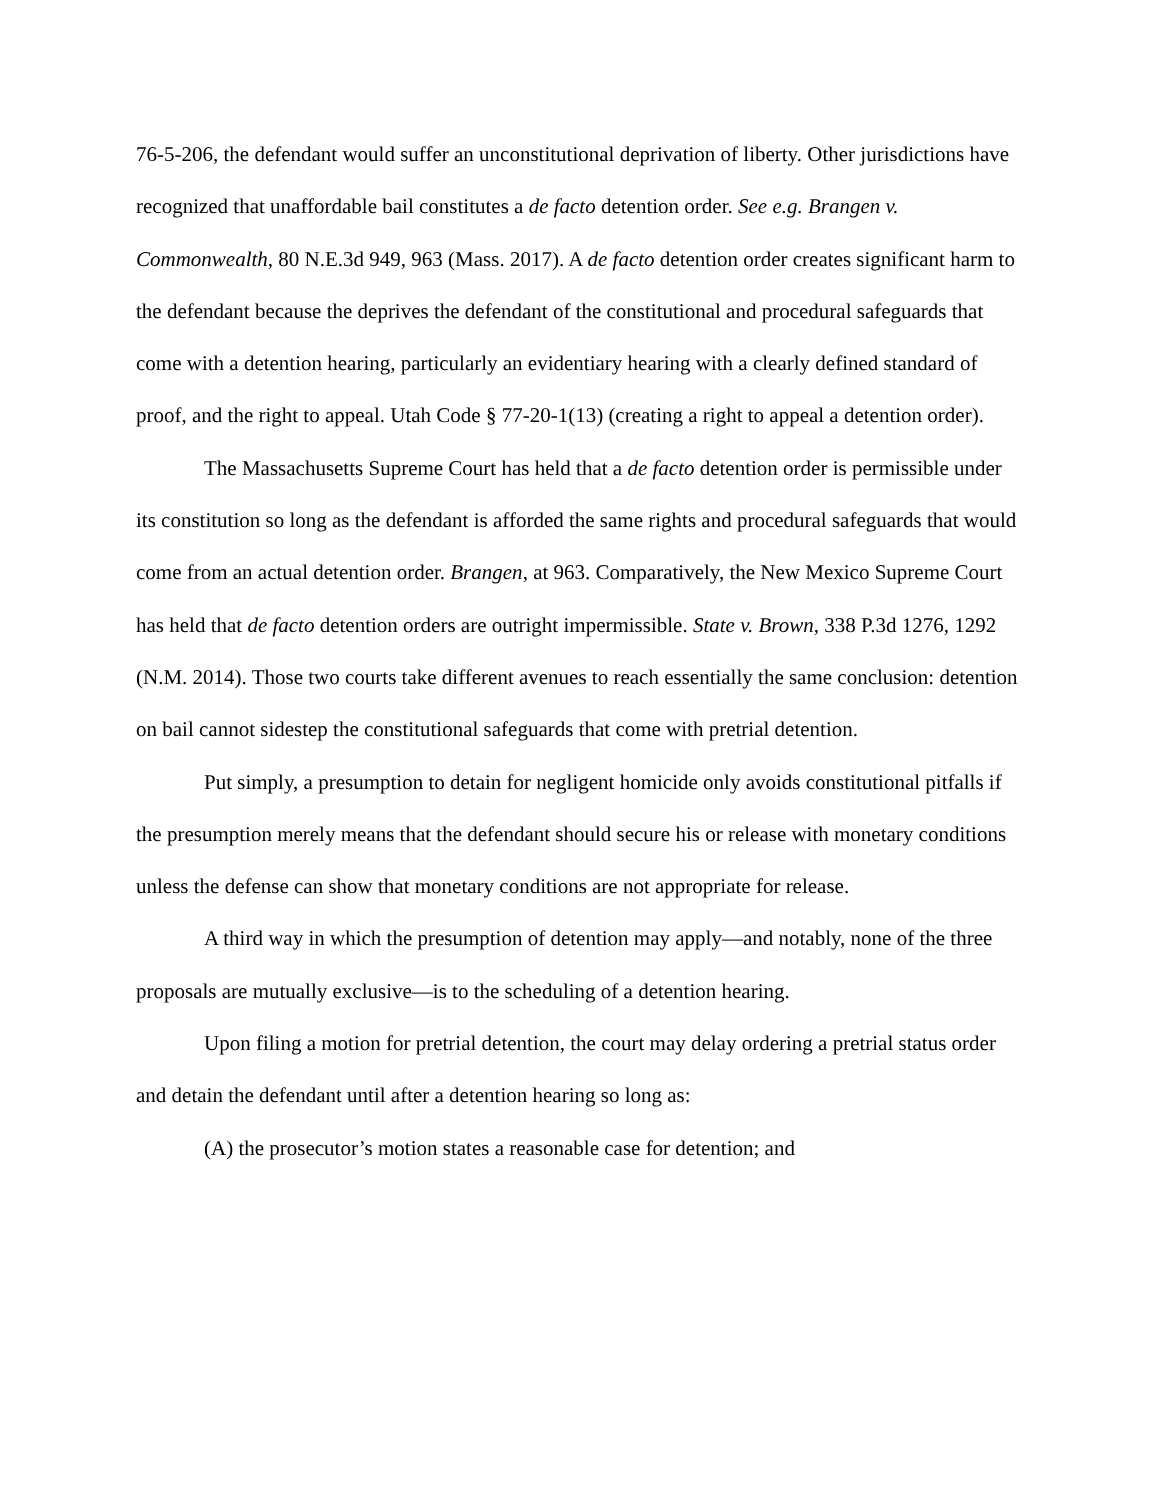76-5-206, the defendant would suffer an unconstitutional deprivation of liberty. Other jurisdictions have recognized that unaffordable bail constitutes a de facto detention order. See e.g. Brangen v. Commonwealth, 80 N.E.3d 949, 963 (Mass. 2017). A de facto detention order creates significant harm to the defendant because the deprives the defendant of the constitutional and procedural safeguards that come with a detention hearing, particularly an evidentiary hearing with a clearly defined standard of proof, and the right to appeal. Utah Code § 77-20-1(13) (creating a right to appeal a detention order).
The Massachusetts Supreme Court has held that a de facto detention order is permissible under its constitution so long as the defendant is afforded the same rights and procedural safeguards that would come from an actual detention order. Brangen, at 963. Comparatively, the New Mexico Supreme Court has held that de facto detention orders are outright impermissible. State v. Brown, 338 P.3d 1276, 1292 (N.M. 2014). Those two courts take different avenues to reach essentially the same conclusion: detention on bail cannot sidestep the constitutional safeguards that come with pretrial detention.
Put simply, a presumption to detain for negligent homicide only avoids constitutional pitfalls if the presumption merely means that the defendant should secure his or release with monetary conditions unless the defense can show that monetary conditions are not appropriate for release.
A third way in which the presumption of detention may apply—and notably, none of the three proposals are mutually exclusive—is to the scheduling of a detention hearing.
Upon filing a motion for pretrial detention, the court may delay ordering a pretrial status order and detain the defendant until after a detention hearing so long as:
(A) the prosecutor’s motion states a reasonable case for detention; and